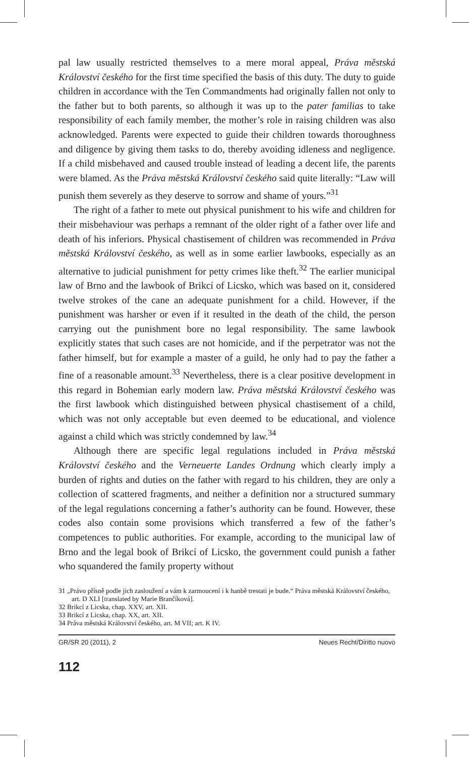pal law usually restricted themselves to a mere moral appeal, Práva městská Království českého for the first time specified the basis of this duty. The duty to guide children in accordance with the Ten Commandments had originally fallen not only to the father but to both parents, so although it was up to the pater familias to take responsibility of each family member, the mother’s role in raising children was also acknowledged. Parents were expected to guide their children towards thoroughness and diligence by giving them tasks to do, thereby avoiding idleness and negligence. If a child misbehaved and caused trouble instead of leading a decent life, the parents were blamed. As the Práva městská Království českého said quite literally: “Law will punish them severely as they deserve to sorrow and shame of yours.”<sup>31</sup>
The right of a father to mete out physical punishment to his wife and children for their misbehaviour was perhaps a remnant of the older right of a father over life and death of his inferiors. Physical chastisement of children was recommended in Práva městská Království českého, as well as in some earlier lawbooks, especially as an alternative to judicial punishment for petty crimes like theft.<sup>32</sup> The earlier municipal law of Brno and the lawbook of Brikcí of Licsko, which was based on it, considered twelve strokes of the cane an adequate punishment for a child. However, if the punishment was harsher or even if it resulted in the death of the child, the person carrying out the punishment bore no legal responsibility. The same lawbook explicitly states that such cases are not homicide, and if the perpetrator was not the father himself, but for example a master of a guild, he only had to pay the father a fine of a reasonable amount.<sup>33</sup> Nevertheless, there is a clear positive development in this regard in Bohemian early modern law. Práva městská Království českého was the first lawbook which distinguished between physical chastisement of a child, which was not only acceptable but even deemed to be educational, and violence against a child which was strictly condemned by law.<sup>34</sup>
Although there are specific legal regulations included in Práva městská Království českého and the Verneuerte Landes Ordnung which clearly imply a burden of rights and duties on the father with regard to his children, they are only a collection of scattered fragments, and neither a definition nor a structured summary of the legal regulations concerning a father’s authority can be found. However, these codes also contain some provisions which transferred a few of the father’s competences to public authorities. For example, according to the municipal law of Brno and the legal book of Brikcí of Licsko, the government could punish a father who squandered the family property without
31 „Právo přísně podle jich zasloužení a vám k zarmoucení i k hanbě trestati je bude.“ Práva městská Království českého, art. D XLI [translated by Marie Brančíková].
32 Brikcí z Licska, chap. XXV, art. XII.
33 Brikcí z Licska, chap. XX, art. XII.
34 Práva městská Království českého, art. M VII; art. K IV.
GR/SR 20 (2011), 2 Neues Recht/Diritto nuovo
112